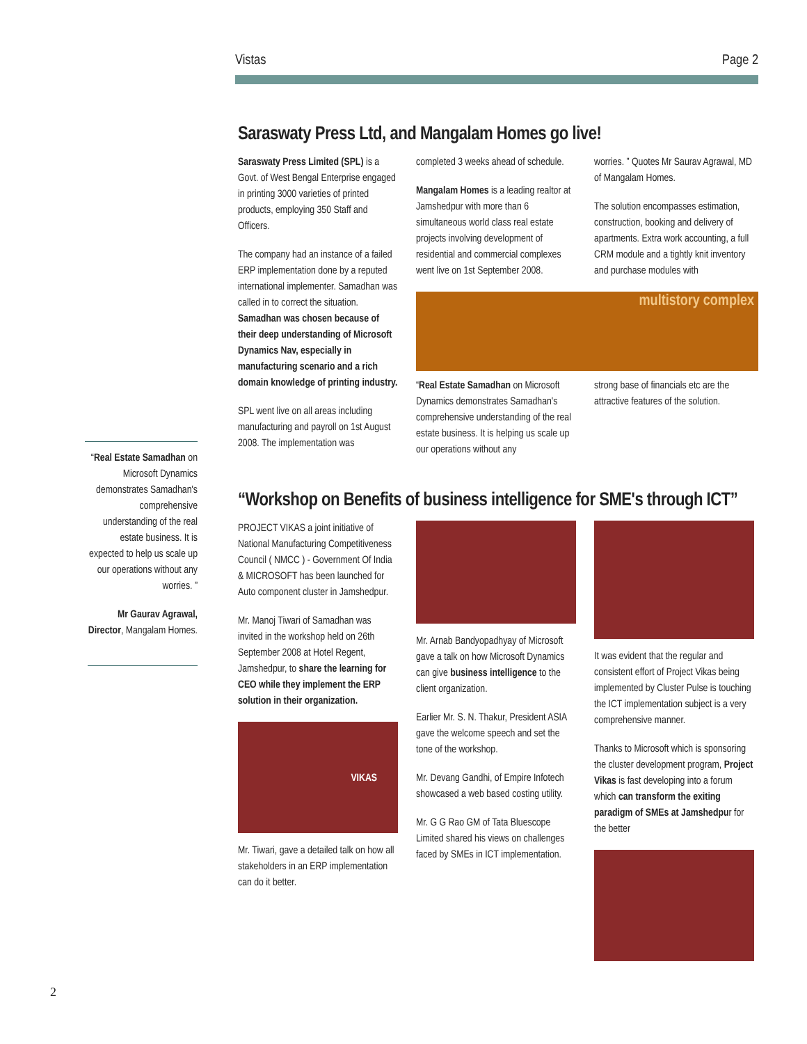Vistas Page 2
“Real Estate Samadhan on Microsoft Dynamics demonstrates Samadhan's comprehensive understanding of the real estate business. It is expected to help us scale up our operations without any worries. ”
Mr Gaurav Agrawal, Director, Mangalam Homes.
Saraswaty Press Ltd, and Mangalam Homes go live!
Saraswaty Press Limited (SPL) is a Govt. of West Bengal Enterprise engaged in printing 3000 varieties of printed products, employing 350 Staff and Officers.
The company had an instance of a failed ERP implementation done by a reputed international implementer. Samadhan was called in to correct the situation. Samadhan was chosen because of their deep understanding of Microsoft Dynamics Nav, especially in manufacturing scenario and a rich domain knowledge of printing industry.
SPL went live on all areas including manufacturing and payroll on 1st August 2008. The implementation was
completed 3 weeks ahead of schedule.
Mangalam Homes is a leading realtor at Jamshedpur with more than 6 simultaneous world class real estate projects involving development of residential and commercial complexes went live on 1st September 2008.
worries. ” Quotes Mr Saurav Agrawal, MD of Mangalam Homes.
The solution encompasses estimation, construction, booking and delivery of apartments. Extra work accounting, a full CRM module and a tightly knit inventory and purchase modules with
multistory complex
“Real Estate Samadhan on Microsoft Dynamics demonstrates Samadhan's comprehensive understanding of the real estate business. It is helping us scale up our operations without any
strong base of financials etc are the attractive features of the solution.
“Workshop on Benefits of business intelligence for SME's through ICT”
PROJECT VIKAS a joint initiative of National Manufacturing Competitiveness Council ( NMCC ) - Government Of India & MICROSOFT has been launched for Auto component cluster in Jamshedpur.
Mr. Manoj Tiwari of Samadhan was invited in the workshop held on 26th September 2008 at Hotel Regent, Jamshedpur, to share the learning for CEO while they implement the ERP solution in their organization.
VIKAS
Mr. Tiwari, gave a detailed talk on how all stakeholders in an ERP implementation can do it better.
Mr. Arnab Bandyopadhyay of Microsoft gave a talk on how Microsoft Dynamics can give business intelligence to the client organization.
Earlier Mr. S. N. Thakur, President ASIA gave the welcome speech and set the tone of the workshop.
Mr. Devang Gandhi, of Empire Infotech showcased a web based costing utility.
Mr. G G Rao GM of Tata Bluescope Limited shared his views on challenges faced by SMEs in ICT implementation.
It was evident that the regular and consistent effort of Project Vikas being implemented by Cluster Pulse is touching the ICT implementation subject is a very comprehensive manner.
Thanks to Microsoft which is sponsoring the cluster development program, Project Vikas is fast developing into a forum which can transform the exiting paradigm of SMEs at Jamshedpur for the better
2